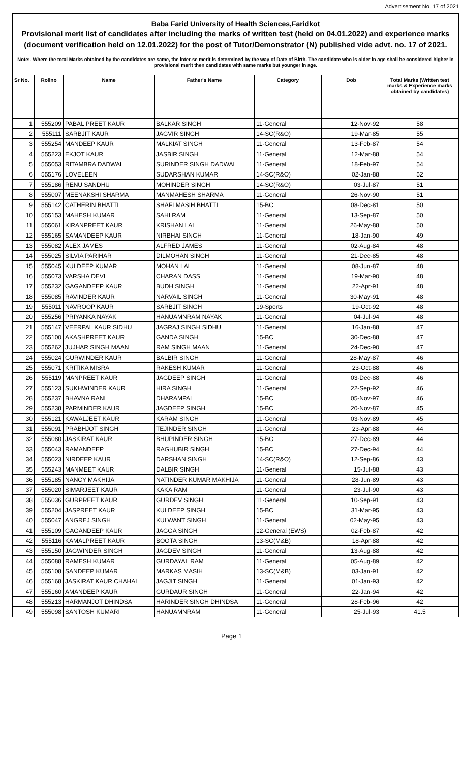Advertisement No. 17 of 2021
Baba Farid University of Health Sciences,Faridkot
Provisional merit list of candidates after including the marks of written test (held on 04.01.2022) and experience marks (document verification held on 12.01.2022) for the post of Tutor/Demonstrator (N) published vide advt. no. 17 of 2021.
Note:- Where the total Marks obtained by the candidates are same, the inter-se merit is determined by the way of Date of Birth. The candidate who is older in age shall be considered higher in provisional merit then candidates with same marks but younger in age.
| Sr No. | Rollno | Name | Father's Name | Category | Dob | Total Marks (Written test marks & Experience marks obtained by candidates) |
| --- | --- | --- | --- | --- | --- | --- |
| 1 | 555209 | PABAL PREET KAUR | BALKAR SINGH | 11-General | 12-Nov-92 | 58 |
| 2 | 555111 | SARBJIT KAUR | JAGVIR SINGH | 14-SC(R&O) | 19-Mar-85 | 55 |
| 3 | 555254 | MANDEEP KAUR | MALKIAT SINGH | 11-General | 13-Feb-87 | 54 |
| 4 | 555223 | EKJOT KAUR | JASBIR SINGH | 11-General | 12-Mar-88 | 54 |
| 5 | 555053 | RITAMBRA DADWAL | SURINDER SINGH DADWAL | 11-General | 18-Feb-97 | 54 |
| 6 | 555176 | LOVELEEN | SUDARSHAN KUMAR | 14-SC(R&O) | 02-Jan-88 | 52 |
| 7 | 555186 | RENU SANDHU | MOHINDER SINGH | 14-SC(R&O) | 03-Jul-87 | 51 |
| 8 | 555007 | MEENAKSHI SHARMA | MANMAHESH SHARMA | 11-General | 26-Nov-90 | 51 |
| 9 | 555142 | CATHERIN BHATTI | SHAFI MASIH BHATTI | 15-BC | 08-Dec-81 | 50 |
| 10 | 555153 | MAHESH KUMAR | SAHI RAM | 11-General | 13-Sep-87 | 50 |
| 11 | 555061 | KIRANPREET KAUR | KRISHAN LAL | 11-General | 26-May-88 | 50 |
| 12 | 555165 | SAMANDEEP KAUR | NIRBHAI SINGH | 11-General | 18-Jan-90 | 49 |
| 13 | 555082 | ALEX JAMES | ALFRED JAMES | 11-General | 02-Aug-84 | 48 |
| 14 | 555025 | SILVIA PARIHAR | DILMOHAN SINGH | 11-General | 21-Dec-85 | 48 |
| 15 | 555045 | KULDEEP KUMAR | MOHAN LAL | 11-General | 08-Jun-87 | 48 |
| 16 | 555073 | VARSHA DEVI | CHARAN DASS | 11-General | 19-Mar-90 | 48 |
| 17 | 555232 | GAGANDEEP KAUR | BUDH SINGH | 11-General | 22-Apr-91 | 48 |
| 18 | 555085 | RAVINDER KAUR | NARVAIL SINGH | 11-General | 30-May-91 | 48 |
| 19 | 555011 | NAVROOP KAUR | SARBJIT SINGH | 19-Sports | 19-Oct-92 | 48 |
| 20 | 555256 | PRIYANKA NAYAK | HANUAMNRAM NAYAK | 11-General | 04-Jul-94 | 48 |
| 21 | 555147 | VEERPAL KAUR SIDHU | JAGRAJ SINGH SIDHU | 11-General | 16-Jan-88 | 47 |
| 22 | 555100 | AKASHPREET KAUR | GANDA SINGH | 15-BC | 30-Dec-88 | 47 |
| 23 | 555262 | JUJHAR SINGH MAAN | RAM SINGH MAAN | 11-General | 24-Dec-90 | 47 |
| 24 | 555024 | GURWINDER KAUR | BALBIR SINGH | 11-General | 28-May-87 | 46 |
| 25 | 555071 | KRITIKA MISRA | RAKESH KUMAR | 11-General | 23-Oct-88 | 46 |
| 26 | 555119 | MANPREET KAUR | JAGDEEP SINGH | 11-General | 03-Dec-88 | 46 |
| 27 | 555123 | SUKHWINDER KAUR | HIRA SINGH | 11-General | 22-Sep-92 | 46 |
| 28 | 555237 | BHAVNA RANI | DHARAMPAL | 15-BC | 05-Nov-97 | 46 |
| 29 | 555238 | PARMINDER KAUR | JAGDEEP SINGH | 15-BC | 20-Nov-87 | 45 |
| 30 | 555121 | KAWALJEET KAUR | KARAM SINGH | 11-General | 03-Nov-89 | 45 |
| 31 | 555091 | PRABHJOT SINGH | TEJINDER SINGH | 11-General | 23-Apr-88 | 44 |
| 32 | 555080 | JASKIRAT KAUR | BHUPINDER SINGH | 15-BC | 27-Dec-89 | 44 |
| 33 | 555043 | RAMANDEEP | RAGHUBIR SINGH | 15-BC | 27-Dec-94 | 44 |
| 34 | 555023 | NIRDEEP KAUR | DARSHAN SINGH | 14-SC(R&O) | 12-Sep-86 | 43 |
| 35 | 555243 | MANMEET KAUR | DALBIR SINGH | 11-General | 15-Jul-88 | 43 |
| 36 | 555185 | NANCY MAKHIJA | NATINDER KUMAR MAKHIJA | 11-General | 28-Jun-89 | 43 |
| 37 | 555020 | SIMARJEET KAUR | KAKA RAM | 11-General | 23-Jul-90 | 43 |
| 38 | 555036 | GURPREET KAUR | GURDEV SINGH | 11-General | 10-Sep-91 | 43 |
| 39 | 555204 | JASPREET KAUR | KULDEEP SINGH | 15-BC | 31-Mar-95 | 43 |
| 40 | 555047 | ANGREJ SINGH | KULWANT SINGH | 11-General | 02-May-95 | 43 |
| 41 | 555109 | GAGANDEEP KAUR | JAGGA SINGH | 12-General (EWS) | 02-Feb-87 | 42 |
| 42 | 555116 | KAMALPREET KAUR | BOOTA SINGH | 13-SC(M&B) | 18-Apr-88 | 42 |
| 43 | 555150 | JAGWINDER SINGH | JAGDEV SINGH | 11-General | 13-Aug-88 | 42 |
| 44 | 555088 | RAMESH KUMAR | GURDAYAL RAM | 11-General | 05-Aug-89 | 42 |
| 45 | 555108 | SANDEEP KUMAR | MARKAS MASIH | 13-SC(M&B) | 03-Jan-91 | 42 |
| 46 | 555168 | JASKIRAT KAUR CHAHAL | JAGJIT SINGH | 11-General | 01-Jan-93 | 42 |
| 47 | 555160 | AMANDEEP KAUR | GURDAUR SINGH | 11-General | 22-Jan-94 | 42 |
| 48 | 555213 | HARMANJOT DHINDSA | HARINDER SINGH DHINDSA | 11-General | 28-Feb-96 | 42 |
| 49 | 555098 | SANTOSH KUMARI | HANUAMNRAM | 11-General | 25-Jul-93 | 41.5 |
Page 1